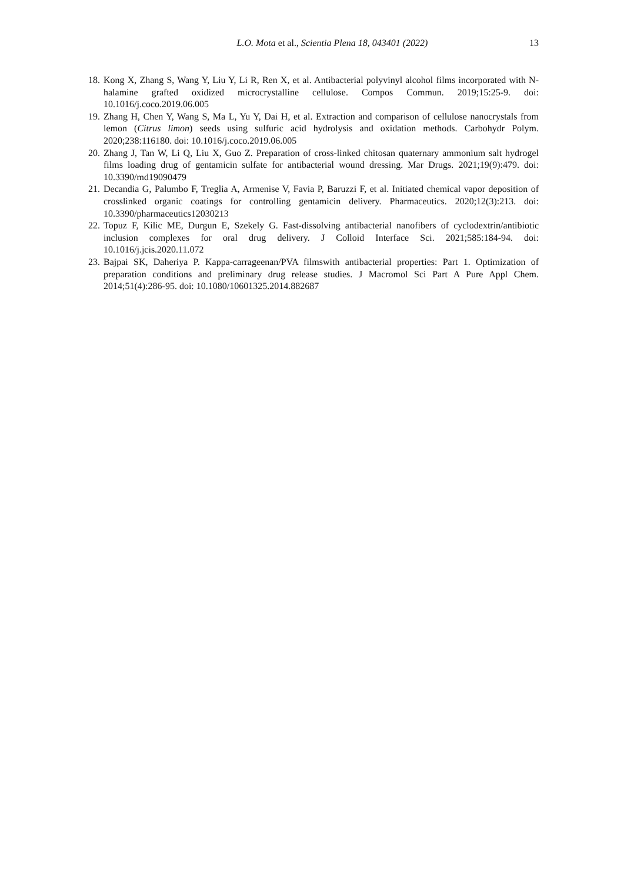L.O. Mota et al., Scientia Plena 18, 043401 (2022)
13
18. Kong X, Zhang S, Wang Y, Liu Y, Li R, Ren X, et al. Antibacterial polyvinyl alcohol films incorporated with N-halamine grafted oxidized microcrystalline cellulose. Compos Commun. 2019;15:25-9. doi: 10.1016/j.coco.2019.06.005
19. Zhang H, Chen Y, Wang S, Ma L, Yu Y, Dai H, et al. Extraction and comparison of cellulose nanocrystals from lemon (Citrus limon) seeds using sulfuric acid hydrolysis and oxidation methods. Carbohydr Polym. 2020;238:116180. doi: 10.1016/j.coco.2019.06.005
20. Zhang J, Tan W, Li Q, Liu X, Guo Z. Preparation of cross-linked chitosan quaternary ammonium salt hydrogel films loading drug of gentamicin sulfate for antibacterial wound dressing. Mar Drugs. 2021;19(9):479. doi: 10.3390/md19090479
21. Decandia G, Palumbo F, Treglia A, Armenise V, Favia P, Baruzzi F, et al. Initiated chemical vapor deposition of crosslinked organic coatings for controlling gentamicin delivery. Pharmaceutics. 2020;12(3):213. doi: 10.3390/pharmaceutics12030213
22. Topuz F, Kilic ME, Durgun E, Szekely G. Fast-dissolving antibacterial nanofibers of cyclodextrin/antibiotic inclusion complexes for oral drug delivery. J Colloid Interface Sci. 2021;585:184-94. doi: 10.1016/j.jcis.2020.11.072
23. Bajpai SK, Daheriya P. Kappa-carrageenan/PVA filmswith antibacterial properties: Part 1. Optimization of preparation conditions and preliminary drug release studies. J Macromol Sci Part A Pure Appl Chem. 2014;51(4):286-95. doi: 10.1080/10601325.2014.882687